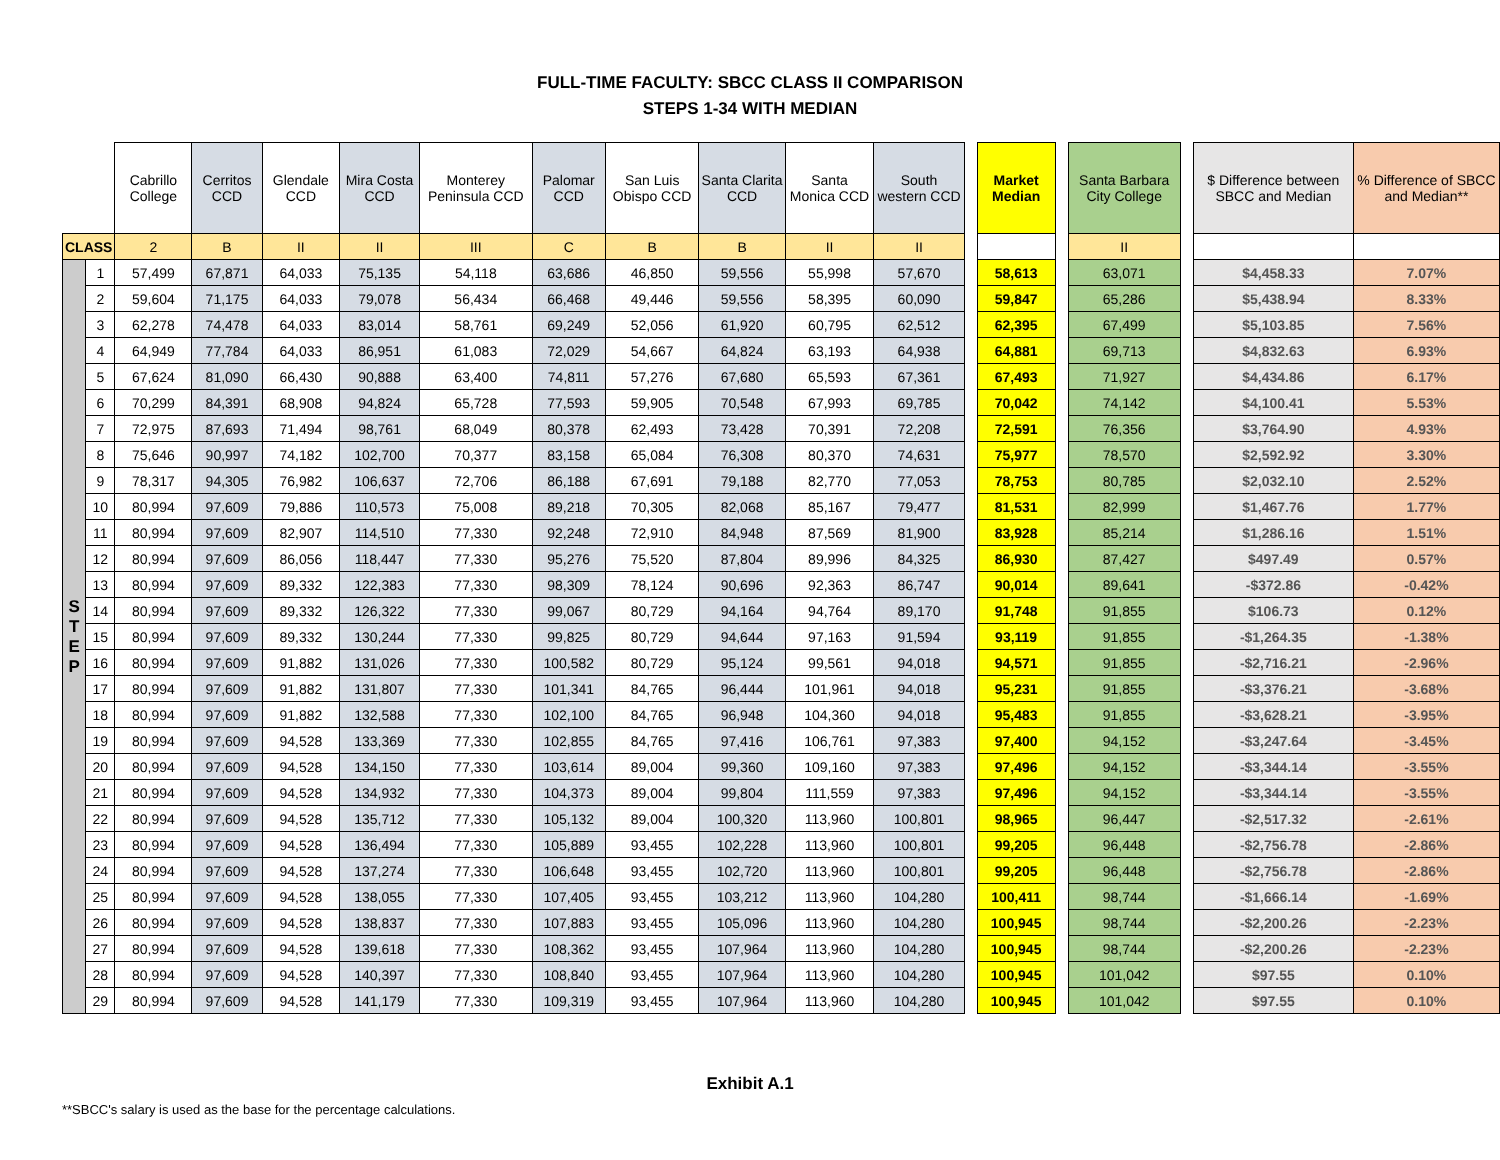FULL-TIME FACULTY: SBCC CLASS II COMPARISON
STEPS 1-34 WITH MEDIAN
| | | Cabrillo College | Cerritos CCD | Glendale CCD | Mira Costa CCD | Monterey Peninsula CCD | Palomar CCD | San Luis Obispo CCD | Santa Clarita CCD | Santa Monica CCD | South western CCD | | Market Median | | Santa Barbara City College | | $ Difference between SBCC and Median | % Difference of SBCC and Median** |
| CLASS | | 2 | B | II | II | III | C | B | B | II | II | | | | II | | | |
| S T E P | 1 | 57,499 | 67,871 | 64,033 | 75,135 | 54,118 | 63,686 | 46,850 | 59,556 | 55,998 | 57,670 | | 58,613 | | 63,071 | | $4,458.33 | 7.07% |
| | 2 | 59,604 | 71,175 | 64,033 | 79,078 | 56,434 | 66,468 | 49,446 | 59,556 | 58,395 | 60,090 | | 59,847 | | 65,286 | | $5,438.94 | 8.33% |
| | 3 | 62,278 | 74,478 | 64,033 | 83,014 | 58,761 | 69,249 | 52,056 | 61,920 | 60,795 | 62,512 | | 62,395 | | 67,499 | | $5,103.85 | 7.56% |
| | 4 | 64,949 | 77,784 | 64,033 | 86,951 | 61,083 | 72,029 | 54,667 | 64,824 | 63,193 | 64,938 | | 64,881 | | 69,713 | | $4,832.63 | 6.93% |
| | 5 | 67,624 | 81,090 | 66,430 | 90,888 | 63,400 | 74,811 | 57,276 | 67,680 | 65,593 | 67,361 | | 67,493 | | 71,927 | | $4,434.86 | 6.17% |
| | 6 | 70,299 | 84,391 | 68,908 | 94,824 | 65,728 | 77,593 | 59,905 | 70,548 | 67,993 | 69,785 | | 70,042 | | 74,142 | | $4,100.41 | 5.53% |
| | 7 | 72,975 | 87,693 | 71,494 | 98,761 | 68,049 | 80,378 | 62,493 | 73,428 | 70,391 | 72,208 | | 72,591 | | 76,356 | | $3,764.90 | 4.93% |
| | 8 | 75,646 | 90,997 | 74,182 | 102,700 | 70,377 | 83,158 | 65,084 | 76,308 | 80,370 | 74,631 | | 75,977 | | 78,570 | | $2,592.92 | 3.30% |
| | 9 | 78,317 | 94,305 | 76,982 | 106,637 | 72,706 | 86,188 | 67,691 | 79,188 | 82,770 | 77,053 | | 78,753 | | 80,785 | | $2,032.10 | 2.52% |
| | 10 | 80,994 | 97,609 | 79,886 | 110,573 | 75,008 | 89,218 | 70,305 | 82,068 | 85,167 | 79,477 | | 81,531 | | 82,999 | | $1,467.76 | 1.77% |
| | 11 | 80,994 | 97,609 | 82,907 | 114,510 | 77,330 | 92,248 | 72,910 | 84,948 | 87,569 | 81,900 | | 83,928 | | 85,214 | | $1,286.16 | 1.51% |
| | 12 | 80,994 | 97,609 | 86,056 | 118,447 | 77,330 | 95,276 | 75,520 | 87,804 | 89,996 | 84,325 | | 86,930 | | 87,427 | | $497.49 | 0.57% |
| | 13 | 80,994 | 97,609 | 89,332 | 122,383 | 77,330 | 98,309 | 78,124 | 90,696 | 92,363 | 86,747 | | 90,014 | | 89,641 | | -$372.86 | -0.42% |
| | 14 | 80,994 | 97,609 | 89,332 | 126,322 | 77,330 | 99,067 | 80,729 | 94,164 | 94,764 | 89,170 | | 91,748 | | 91,855 | | $106.73 | 0.12% |
| | 15 | 80,994 | 97,609 | 89,332 | 130,244 | 77,330 | 99,825 | 80,729 | 94,644 | 97,163 | 91,594 | | 93,119 | | 91,855 | | -$1,264.35 | -1.38% |
| | 16 | 80,994 | 97,609 | 91,882 | 131,026 | 77,330 | 100,582 | 80,729 | 95,124 | 99,561 | 94,018 | | 94,571 | | 91,855 | | -$2,716.21 | -2.96% |
| | 17 | 80,994 | 97,609 | 91,882 | 131,807 | 77,330 | 101,341 | 84,765 | 96,444 | 101,961 | 94,018 | | 95,231 | | 91,855 | | -$3,376.21 | -3.68% |
| | 18 | 80,994 | 97,609 | 91,882 | 132,588 | 77,330 | 102,100 | 84,765 | 96,948 | 104,360 | 94,018 | | 95,483 | | 91,855 | | -$3,628.21 | -3.95% |
| | 19 | 80,994 | 97,609 | 94,528 | 133,369 | 77,330 | 102,855 | 84,765 | 97,416 | 106,761 | 97,383 | | 97,400 | | 94,152 | | -$3,247.64 | -3.45% |
| | 20 | 80,994 | 97,609 | 94,528 | 134,150 | 77,330 | 103,614 | 89,004 | 99,360 | 109,160 | 97,383 | | 97,496 | | 94,152 | | -$3,344.14 | -3.55% |
| | 21 | 80,994 | 97,609 | 94,528 | 134,932 | 77,330 | 104,373 | 89,004 | 99,804 | 111,559 | 97,383 | | 97,496 | | 94,152 | | -$3,344.14 | -3.55% |
| | 22 | 80,994 | 97,609 | 94,528 | 135,712 | 77,330 | 105,132 | 89,004 | 100,320 | 113,960 | 100,801 | | 98,965 | | 96,447 | | -$2,517.32 | -2.61% |
| | 23 | 80,994 | 97,609 | 94,528 | 136,494 | 77,330 | 105,889 | 93,455 | 102,228 | 113,960 | 100,801 | | 99,205 | | 96,448 | | -$2,756.78 | -2.86% |
| | 24 | 80,994 | 97,609 | 94,528 | 137,274 | 77,330 | 106,648 | 93,455 | 102,720 | 113,960 | 100,801 | | 99,205 | | 96,448 | | -$2,756.78 | -2.86% |
| | 25 | 80,994 | 97,609 | 94,528 | 138,055 | 77,330 | 107,405 | 93,455 | 103,212 | 113,960 | 104,280 | | 100,411 | | 98,744 | | -$1,666.14 | -1.69% |
| | 26 | 80,994 | 97,609 | 94,528 | 138,837 | 77,330 | 107,883 | 93,455 | 105,096 | 113,960 | 104,280 | | 100,945 | | 98,744 | | -$2,200.26 | -2.23% |
| | 27 | 80,994 | 97,609 | 94,528 | 139,618 | 77,330 | 108,362 | 93,455 | 107,964 | 113,960 | 104,280 | | 100,945 | | 98,744 | | -$2,200.26 | -2.23% |
| | 28 | 80,994 | 97,609 | 94,528 | 140,397 | 77,330 | 108,840 | 93,455 | 107,964 | 113,960 | 104,280 | | 100,945 | | 101,042 | | $97.55 | 0.10% |
| | 29 | 80,994 | 97,609 | 94,528 | 141,179 | 77,330 | 109,319 | 93,455 | 107,964 | 113,960 | 104,280 | | 100,945 | | 101,042 | | $97.55 | 0.10% |
Exhibit A.1
**SBCC's salary is used as the base for the percentage calculations.